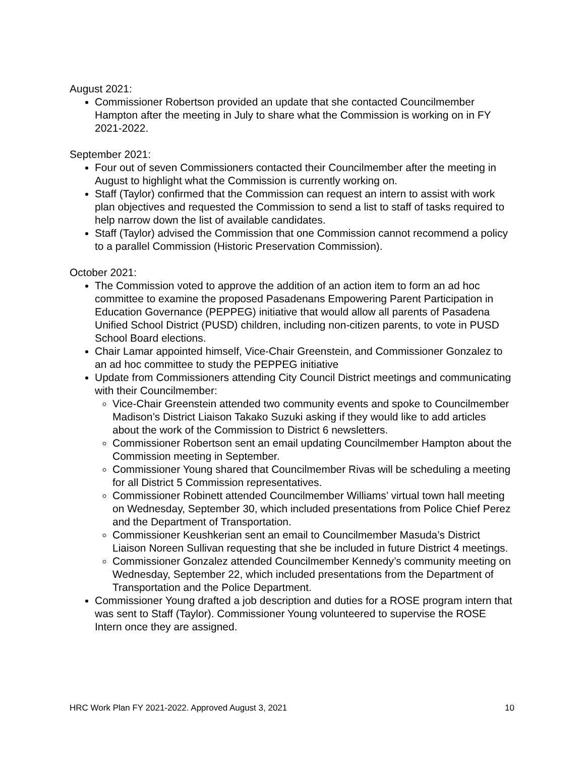August 2021:
Commissioner Robertson provided an update that she contacted Councilmember Hampton after the meeting in July to share what the Commission is working on in FY 2021-2022.
September 2021:
Four out of seven Commissioners contacted their Councilmember after the meeting in August to highlight what the Commission is currently working on.
Staff (Taylor) confirmed that the Commission can request an intern to assist with work plan objectives and requested the Commission to send a list to staff of tasks required to help narrow down the list of available candidates.
Staff (Taylor) advised the Commission that one Commission cannot recommend a policy to a parallel Commission (Historic Preservation Commission).
October 2021:
The Commission voted to approve the addition of an action item to form an ad hoc committee to examine the proposed Pasadenans Empowering Parent Participation in Education Governance (PEPPEG) initiative that would allow all parents of Pasadena Unified School District (PUSD) children, including non-citizen parents, to vote in PUSD School Board elections.
Chair Lamar appointed himself, Vice-Chair Greenstein, and Commissioner Gonzalez to an ad hoc committee to study the PEPPEG initiative
Update from Commissioners attending City Council District meetings and communicating with their Councilmember:
Vice-Chair Greenstein attended two community events and spoke to Councilmember Madison’s District Liaison Takako Suzuki asking if they would like to add articles about the work of the Commission to District 6 newsletters.
Commissioner Robertson sent an email updating Councilmember Hampton about the Commission meeting in September.
Commissioner Young shared that Councilmember Rivas will be scheduling a meeting for all District 5 Commission representatives.
Commissioner Robinett attended Councilmember Williams’ virtual town hall meeting on Wednesday, September 30, which included presentations from Police Chief Perez and the Department of Transportation.
Commissioner Keushkerian sent an email to Councilmember Masuda’s District Liaison Noreen Sullivan requesting that she be included in future District 4 meetings.
Commissioner Gonzalez attended Councilmember Kennedy’s community meeting on Wednesday, September 22, which included presentations from the Department of Transportation and the Police Department.
Commissioner Young drafted a job description and duties for a ROSE program intern that was sent to Staff (Taylor). Commissioner Young volunteered to supervise the ROSE Intern once they are assigned.
HRC Work Plan FY 2021-2022. Approved August 3, 2021 10